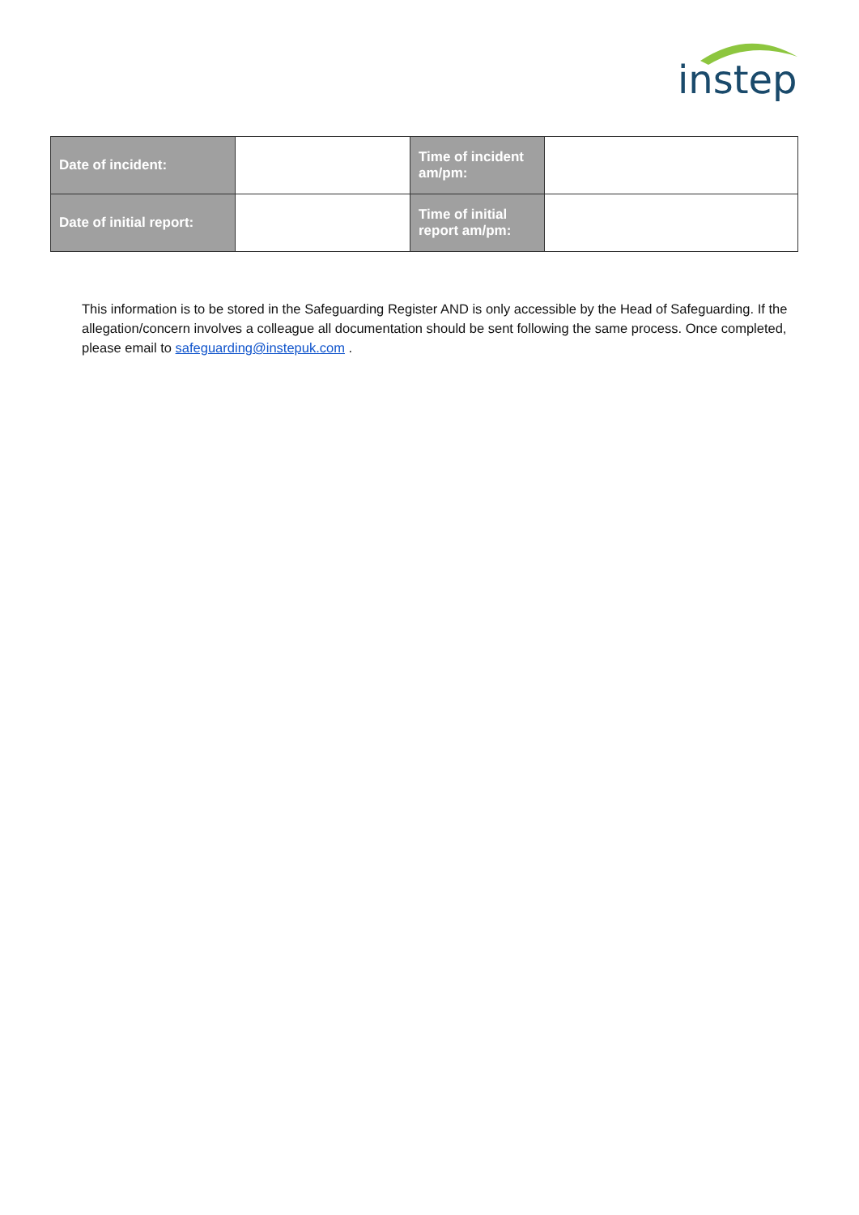instep
| Date of incident: | | Time of incident am/pm: | |
| Date of initial report: | | Time of initial report am/pm: | |
This information is to be stored in the Safeguarding Register AND is only accessible by the Head of Safeguarding. If the allegation/concern involves a colleague all documentation should be sent following the same process. Once completed, please email to safeguarding@instepuk.com .